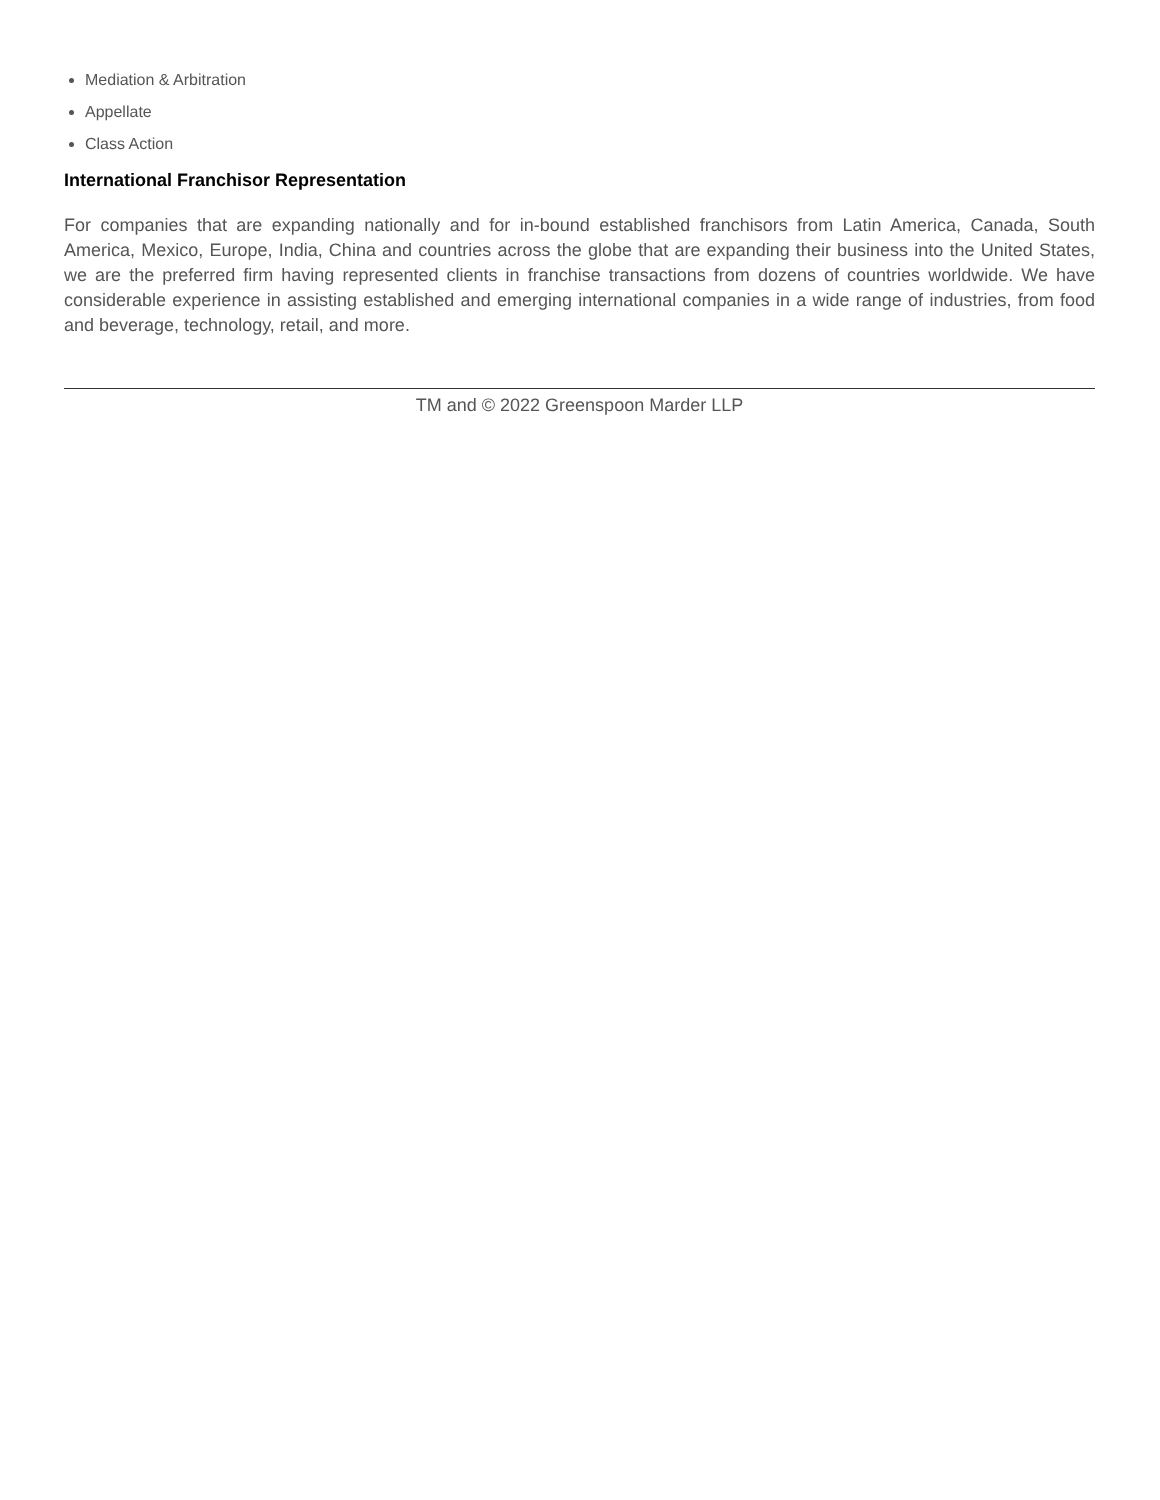Mediation & Arbitration
Appellate
Class Action
International Franchisor Representation
For companies that are expanding nationally and for in-bound established franchisors from Latin America, Canada, South America, Mexico, Europe, India, China and countries across the globe that are expanding their business into the United States, we are the preferred firm having represented clients in franchise transactions from dozens of countries worldwide. We have considerable experience in assisting established and emerging international companies in a wide range of industries, from food and beverage, technology, retail, and more.
TM and © 2022 Greenspoon Marder LLP